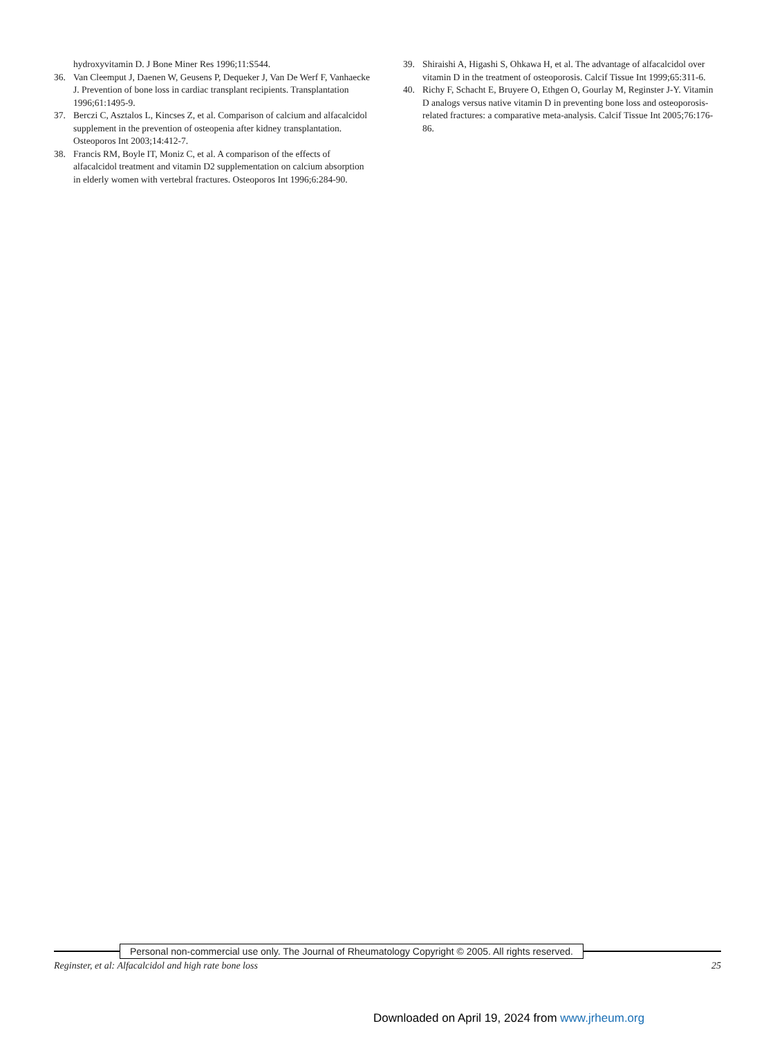hydroxyvitamin D. J Bone Miner Res 1996;11:S544.
36. Van Cleemput J, Daenen W, Geusens P, Dequeker J, Van De Werf F, Vanhaecke J. Prevention of bone loss in cardiac transplant recipients. Transplantation 1996;61:1495-9.
37. Berczi C, Asztalos L, Kincses Z, et al. Comparison of calcium and alfacalcidol supplement in the prevention of osteopenia after kidney transplantation. Osteoporos Int 2003;14:412-7.
38. Francis RM, Boyle IT, Moniz C, et al. A comparison of the effects of alfacalcidol treatment and vitamin D2 supplementation on calcium absorption in elderly women with vertebral fractures. Osteoporos Int 1996;6:284-90.
39. Shiraishi A, Higashi S, Ohkawa H, et al. The advantage of alfacalcidol over vitamin D in the treatment of osteoporosis. Calcif Tissue Int 1999;65:311-6.
40. Richy F, Schacht E, Bruyere O, Ethgen O, Gourlay M, Reginster J-Y. Vitamin D analogs versus native vitamin D in preventing bone loss and osteoporosis-related fractures: a comparative meta-analysis. Calcif Tissue Int 2005;76:176-86.
Personal non-commercial use only. The Journal of Rheumatology Copyright © 2005. All rights reserved.
Reginster, et al: Alfacalcidol and high rate bone loss 25
Downloaded on April 19, 2024 from www.jrheum.org